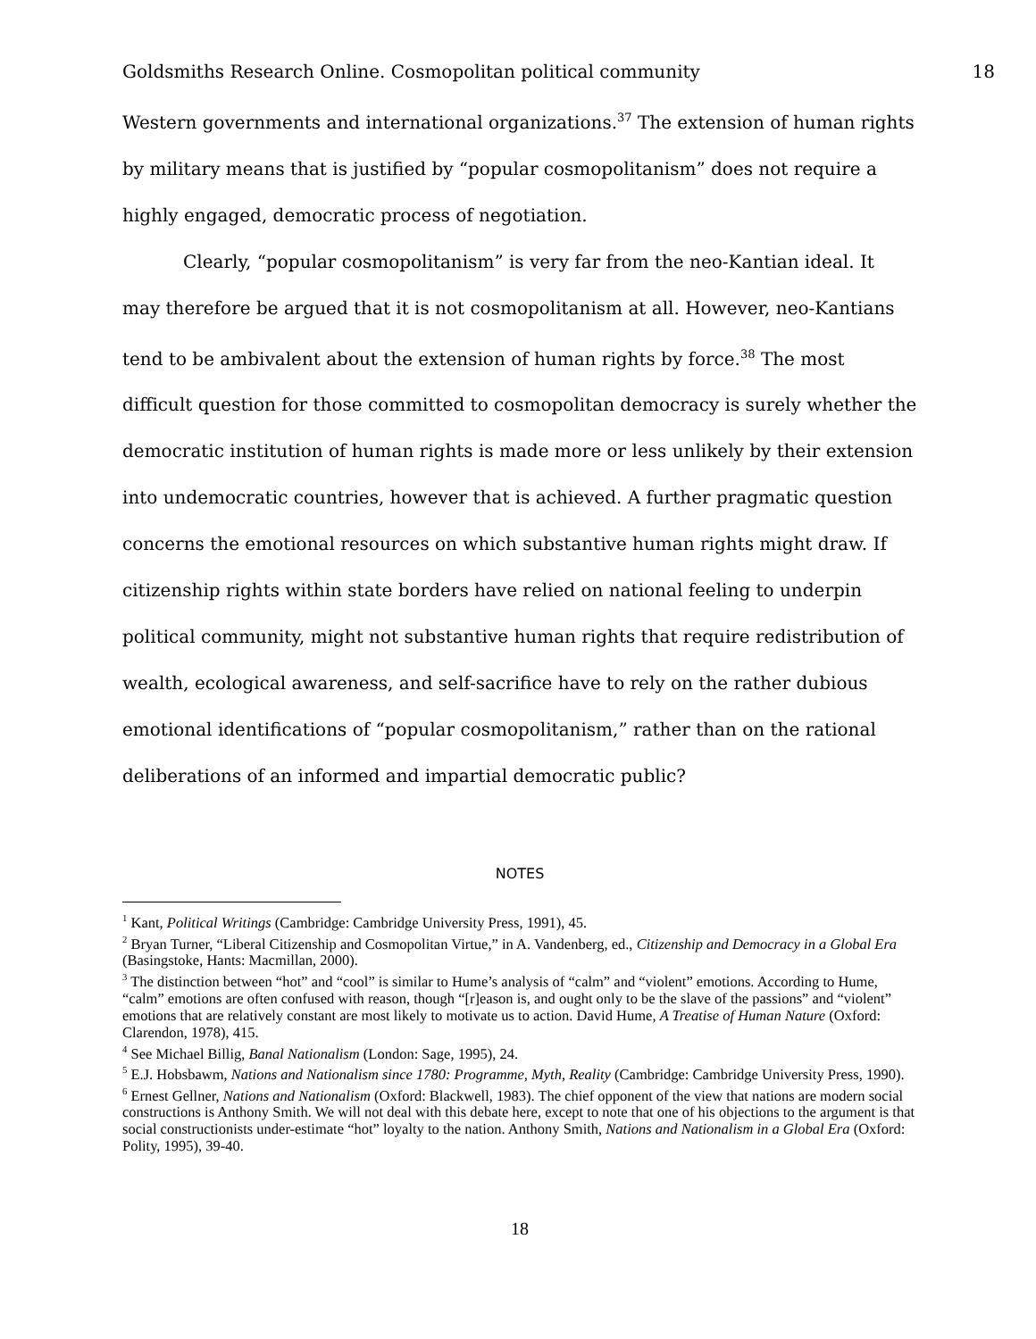Goldsmiths Research Online. Cosmopolitan political community 18
Western governments and international organizations.<sup>37</sup> The extension of human rights by military means that is justified by “popular cosmopolitanism” does not require a highly engaged, democratic process of negotiation.
Clearly, “popular cosmopolitanism” is very far from the neo-Kantian ideal. It may therefore be argued that it is not cosmopolitanism at all. However, neo-Kantians tend to be ambivalent about the extension of human rights by force.<sup>38</sup> The most difficult question for those committed to cosmopolitan democracy is surely whether the democratic institution of human rights is made more or less unlikely by their extension into undemocratic countries, however that is achieved. A further pragmatic question concerns the emotional resources on which substantive human rights might draw. If citizenship rights within state borders have relied on national feeling to underpin political community, might not substantive human rights that require redistribution of wealth, ecological awareness, and self-sacrifice have to rely on the rather dubious emotional identifications of “popular cosmopolitanism,” rather than on the rational deliberations of an informed and impartial democratic public?
NOTES
<sup>1</sup> Kant, Political Writings (Cambridge: Cambridge University Press, 1991), 45.
<sup>2</sup> Bryan Turner, “Liberal Citizenship and Cosmopolitan Virtue,” in A. Vandenberg, ed., Citizenship and Democracy in a Global Era (Basingstoke, Hants: Macmillan, 2000).
<sup>3</sup> The distinction between “hot” and “cool” is similar to Hume’s analysis of “calm” and “violent” emotions. According to Hume, “calm” emotions are often confused with reason, though “[r]eason is, and ought only to be the slave of the passions” and “violent” emotions that are relatively constant are most likely to motivate us to action. David Hume, A Treatise of Human Nature (Oxford: Clarendon, 1978), 415.
<sup>4</sup> See Michael Billig, Banal Nationalism (London: Sage, 1995), 24.
<sup>5</sup> E.J. Hobsbawm, Nations and Nationalism since 1780: Programme, Myth, Reality (Cambridge: Cambridge University Press, 1990).
<sup>6</sup> Ernest Gellner, Nations and Nationalism (Oxford: Blackwell, 1983). The chief opponent of the view that nations are modern social constructions is Anthony Smith. We will not deal with this debate here, except to note that one of his objections to the argument is that social constructionists under-estimate “hot” loyalty to the nation. Anthony Smith, Nations and Nationalism in a Global Era (Oxford: Polity, 1995), 39-40.
18